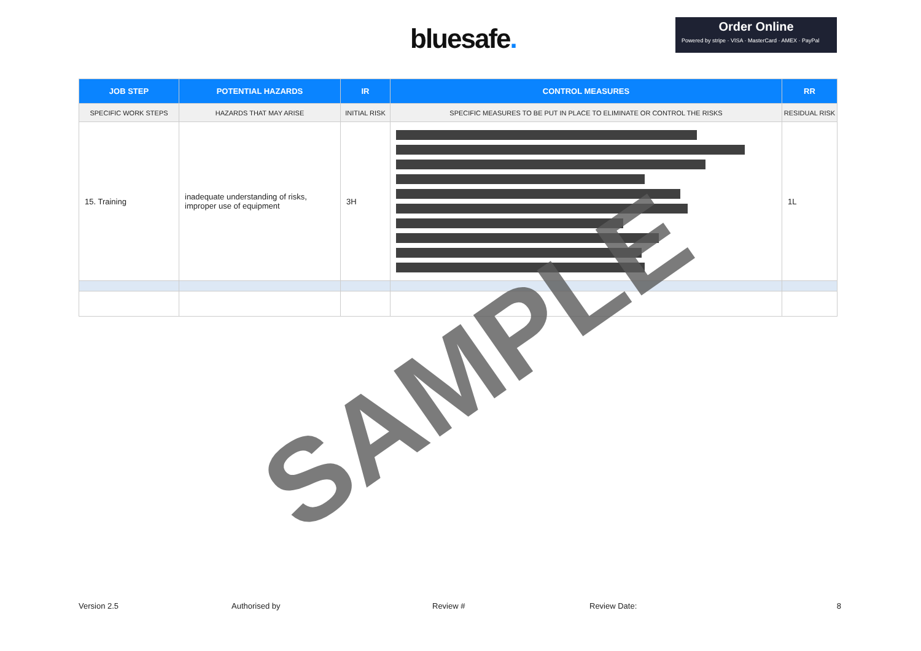bluesafe.
Order Online
Powered by stripe · VISA · MasterCard · AMEX · PayPal
| JOB STEP | POTENTIAL HAZARDS | IR | CONTROL MEASURES | RR |
| --- | --- | --- | --- | --- |
| SPECIFIC WORK STEPS | HAZARDS THAT MAY ARISE | INITIAL RISK | SPECIFIC MEASURES TO BE PUT IN PLACE TO ELIMINATE OR CONTROL THE RISKS | RESIDUAL RISK |
| 15. Training | inadequate understanding of risks, improper use of equipment | 3H | | 1L |
SAMPLE
Version 2.5 Authorised by Review # Review Date: 8